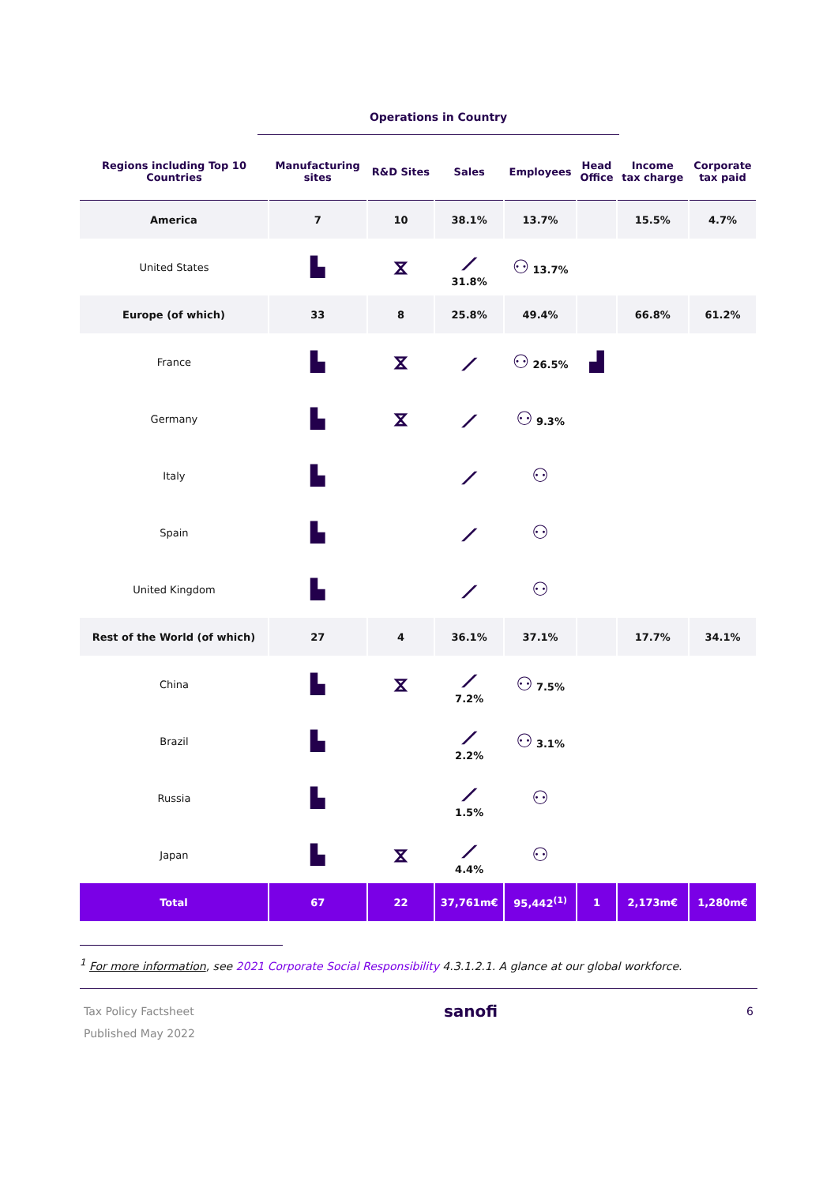Operations in Country
| Regions including Top 10 Countries | Manufacturing sites | R&D Sites | Sales | Employees | Head Office | Income tax charge | Corporate tax paid |
| --- | --- | --- | --- | --- | --- | --- | --- |
| America | 7 | 10 | 38.1% | 13.7% | | 15.5% | 4.7% |
| United States | ▙ | ⧖ | ⟋ 31.8% | ⚇ 13.7% | | | |
| Europe (of which) | 33 | 8 | 25.8% | 49.4% | | 66.8% | 61.2% |
| France | ▙ | ⧖ | ⟋ | ⚇ 26.5% | ▟ | | |
| Germany | ▙ | ⧖ | ⟋ | ⚇ 9.3% | | | |
| Italy | ▙ | | ⟋ | ⚇ | | | |
| Spain | ▙ | | ⟋ | ⚇ | | | |
| United Kingdom | ▙ | | ⟋ | ⚇ | | | |
| Rest of the World (of which) | 27 | 4 | 36.1% | 37.1% | | 17.7% | 34.1% |
| China | ▙ | ⧖ | ⟋ 7.2% | ⚇ 7.5% | | | |
| Brazil | ▙ | | ⟋ 2.2% | ⚇ 3.1% | | | |
| Russia | ▙ | | ⟋ 1.5% | ⚇ | | | |
| Japan | ▙ | ⧖ | ⟋ 4.4% | ⚇ | | | |
| Total | 67 | 22 | 37,761m€ | 95,442<sup>(1)</sup> | 1 | 2,173m€ | 1,280m€ |
<sup>1</sup> For more information, see 2021 Corporate Social Responsibility 4.3.1.2.1. A glance at our global workforce.
Tax Policy Factsheet
Published May 2022
sanofi
6